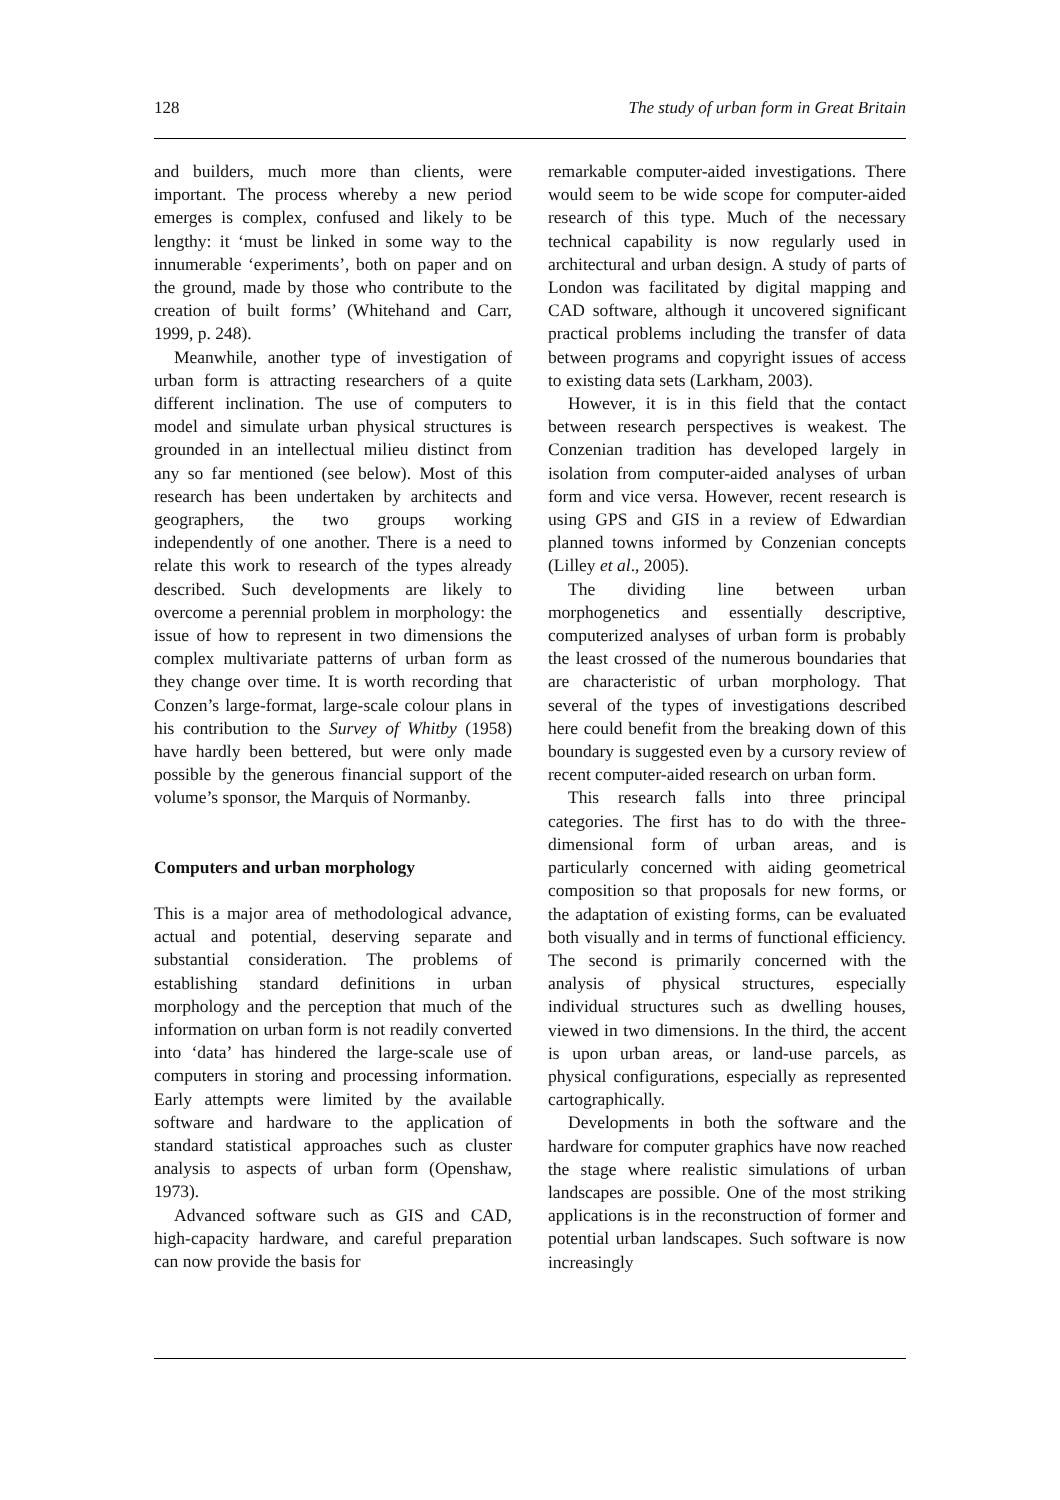128 The study of urban form in Great Britain
and builders, much more than clients, were important. The process whereby a new period emerges is complex, confused and likely to be lengthy: it ‘must be linked in some way to the innumerable ‘experiments’, both on paper and on the ground, made by those who contribute to the creation of built forms’ (Whitehand and Carr, 1999, p. 248).
Meanwhile, another type of investigation of urban form is attracting researchers of a quite different inclination. The use of computers to model and simulate urban physical structures is grounded in an intellectual milieu distinct from any so far mentioned (see below). Most of this research has been undertaken by architects and geographers, the two groups working independently of one another. There is a need to relate this work to research of the types already described. Such developments are likely to overcome a perennial problem in morphology: the issue of how to represent in two dimensions the complex multivariate patterns of urban form as they change over time. It is worth recording that Conzen’s large-format, large-scale colour plans in his contribution to the Survey of Whitby (1958) have hardly been bettered, but were only made possible by the generous financial support of the volume’s sponsor, the Marquis of Normanby.
Computers and urban morphology
This is a major area of methodological advance, actual and potential, deserving separate and substantial consideration. The problems of establishing standard definitions in urban morphology and the perception that much of the information on urban form is not readily converted into ‘data’ has hindered the large-scale use of computers in storing and processing information. Early attempts were limited by the available software and hardware to the application of standard statistical approaches such as cluster analysis to aspects of urban form (Openshaw, 1973).
Advanced software such as GIS and CAD, high-capacity hardware, and careful preparation can now provide the basis for
remarkable computer-aided investigations. There would seem to be wide scope for computer-aided research of this type. Much of the necessary technical capability is now regularly used in architectural and urban design. A study of parts of London was facilitated by digital mapping and CAD software, although it uncovered significant practical problems including the transfer of data between programs and copyright issues of access to existing data sets (Larkham, 2003).
However, it is in this field that the contact between research perspectives is weakest. The Conzenian tradition has developed largely in isolation from computer-aided analyses of urban form and vice versa. However, recent research is using GPS and GIS in a review of Edwardian planned towns informed by Conzenian concepts (Lilley et al., 2005).
The dividing line between urban morphogenetics and essentially descriptive, computerized analyses of urban form is probably the least crossed of the numerous boundaries that are characteristic of urban morphology. That several of the types of investigations described here could benefit from the breaking down of this boundary is suggested even by a cursory review of recent computer-aided research on urban form.
This research falls into three principal categories. The first has to do with the three-dimensional form of urban areas, and is particularly concerned with aiding geometrical composition so that proposals for new forms, or the adaptation of existing forms, can be evaluated both visually and in terms of functional efficiency. The second is primarily concerned with the analysis of physical structures, especially individual structures such as dwelling houses, viewed in two dimensions. In the third, the accent is upon urban areas, or land-use parcels, as physical configurations, especially as represented cartographically.
Developments in both the software and the hardware for computer graphics have now reached the stage where realistic simulations of urban landscapes are possible. One of the most striking applications is in the reconstruction of former and potential urban landscapes. Such software is now increasingly